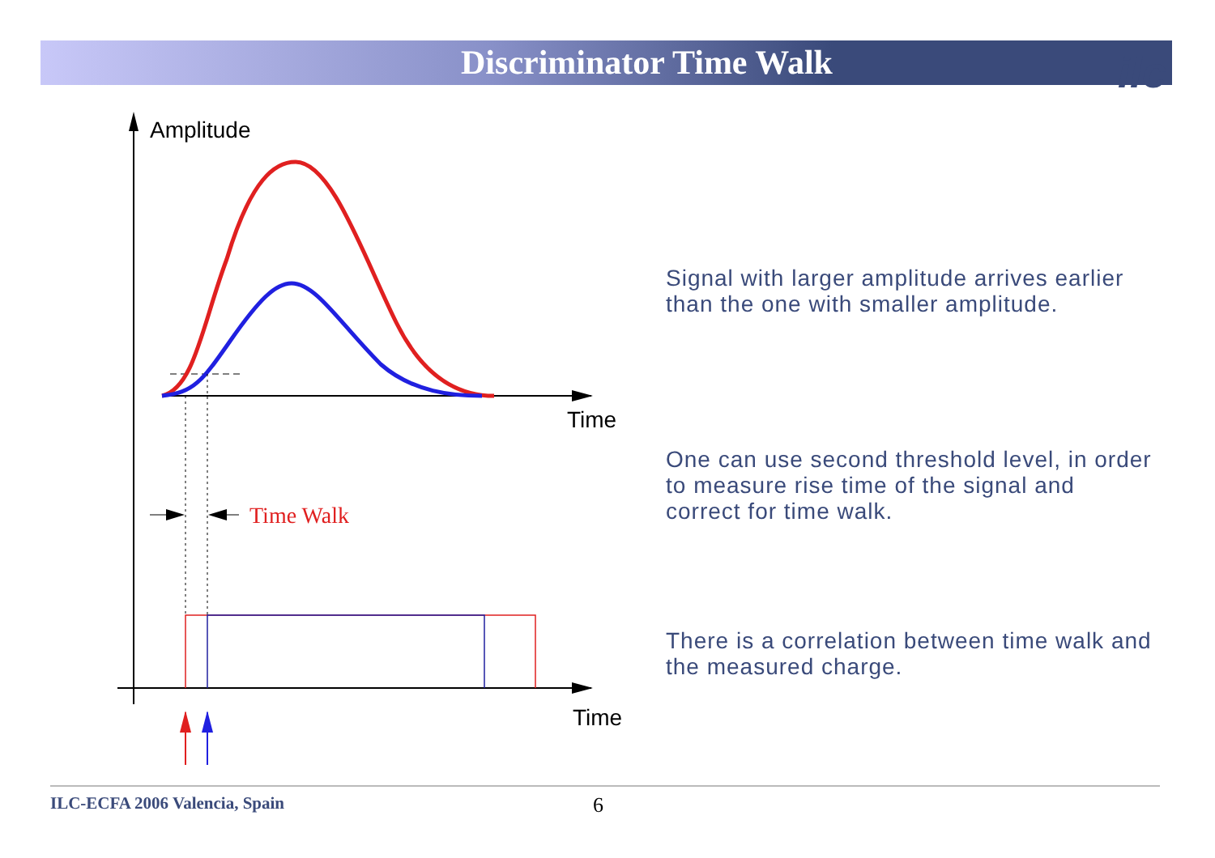Discriminator Time Walk ilc
Amplitude
Time
Time Walk
Time
Signal with larger amplitude arrives earlier than the one with smaller amplitude.
One can use second threshold level, in order to measure rise time of the signal and correct for time walk.
There is a correlation between time walk and the measured charge.
ILC-ECFA 2006 Valencia, Spain 6